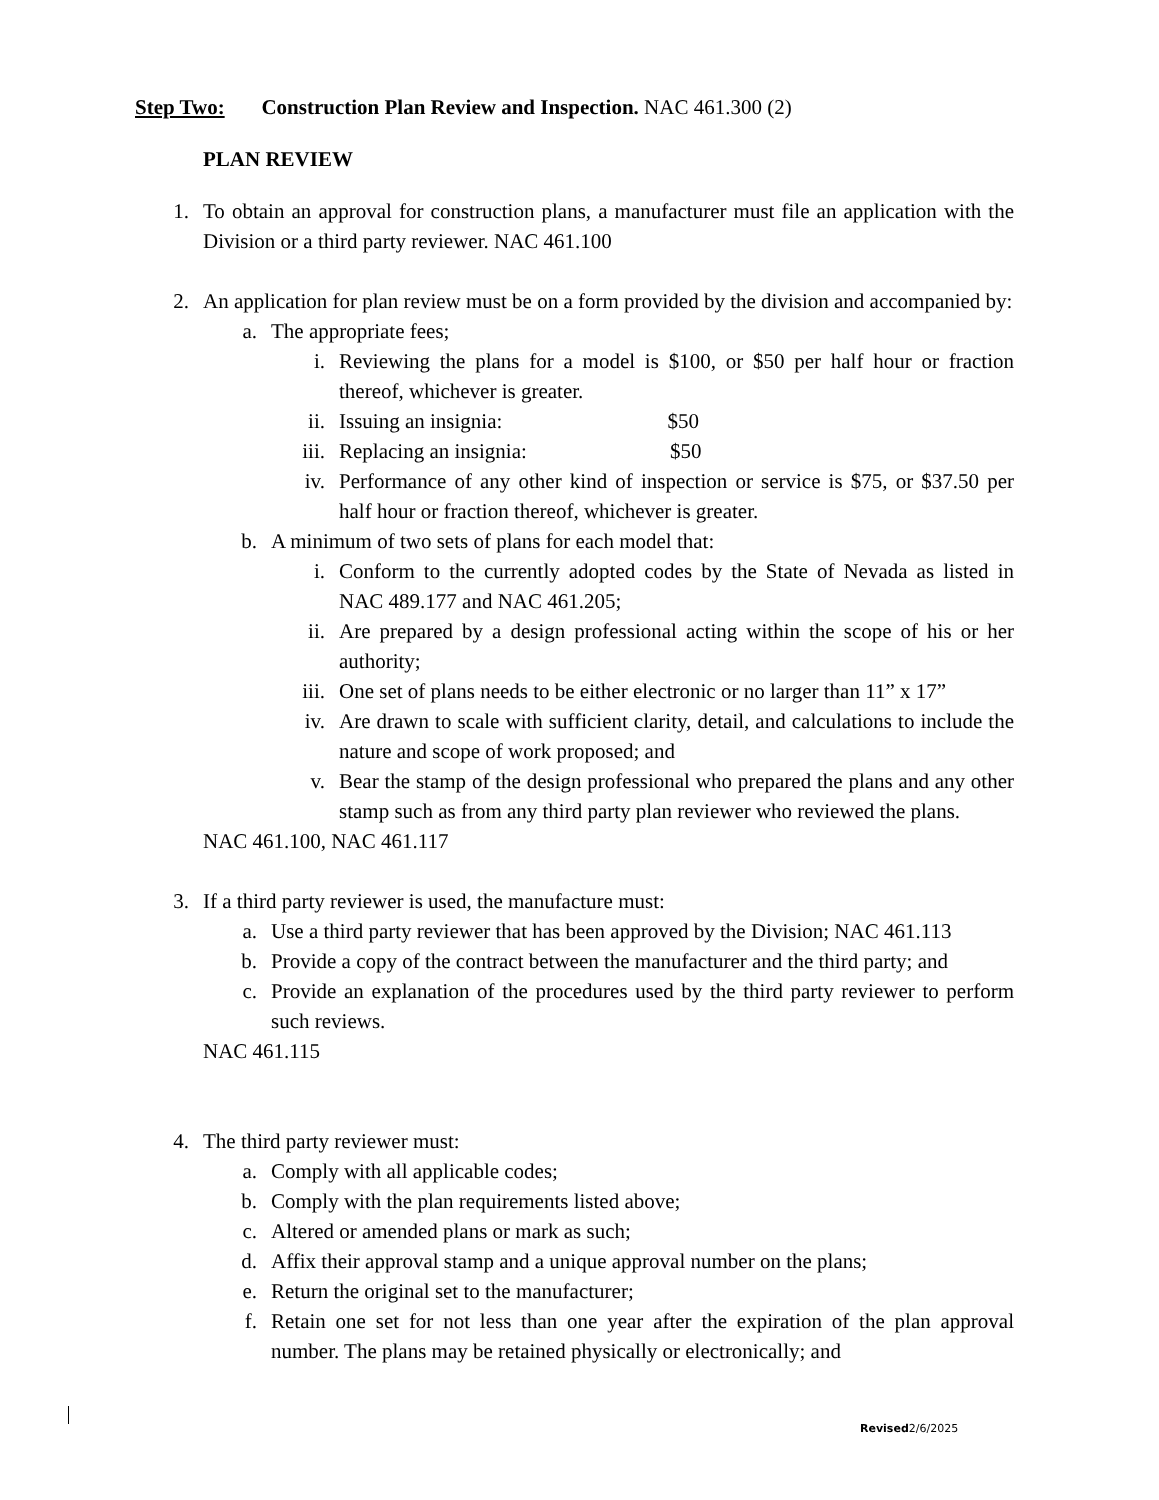Step Two: Construction Plan Review and Inspection. NAC 461.300 (2)
PLAN REVIEW
1. To obtain an approval for construction plans, a manufacturer must file an application with the Division or a third party reviewer. NAC 461.100
2. An application for plan review must be on a form provided by the division and accompanied by:
a. The appropriate fees;
i. Reviewing the plans for a model is $100, or $50 per half hour or fraction thereof, whichever is greater.
ii. Issuing an insignia: $50
iii. Replacing an insignia: $50
iv. Performance of any other kind of inspection or service is $75, or $37.50 per half hour or fraction thereof, whichever is greater.
b. A minimum of two sets of plans for each model that:
i. Conform to the currently adopted codes by the State of Nevada as listed in NAC 489.177 and NAC 461.205;
ii. Are prepared by a design professional acting within the scope of his or her authority;
iii. One set of plans needs to be either electronic or no larger than 11” x 17”
iv. Are drawn to scale with sufficient clarity, detail, and calculations to include the nature and scope of work proposed; and
v. Bear the stamp of the design professional who prepared the plans and any other stamp such as from any third party plan reviewer who reviewed the plans.
NAC 461.100, NAC 461.117
3. If a third party reviewer is used, the manufacture must:
a. Use a third party reviewer that has been approved by the Division; NAC 461.113
b. Provide a copy of the contract between the manufacturer and the third party; and
c. Provide an explanation of the procedures used by the third party reviewer to perform such reviews.
NAC 461.115
4. The third party reviewer must:
a. Comply with all applicable codes;
b. Comply with the plan requirements listed above;
c. Altered or amended plans or mark as such;
d. Affix their approval stamp and a unique approval number on the plans;
e. Return the original set to the manufacturer;
f. Retain one set for not less than one year after the expiration of the plan approval number. The plans may be retained physically or electronically; and
Revised2/6/2025